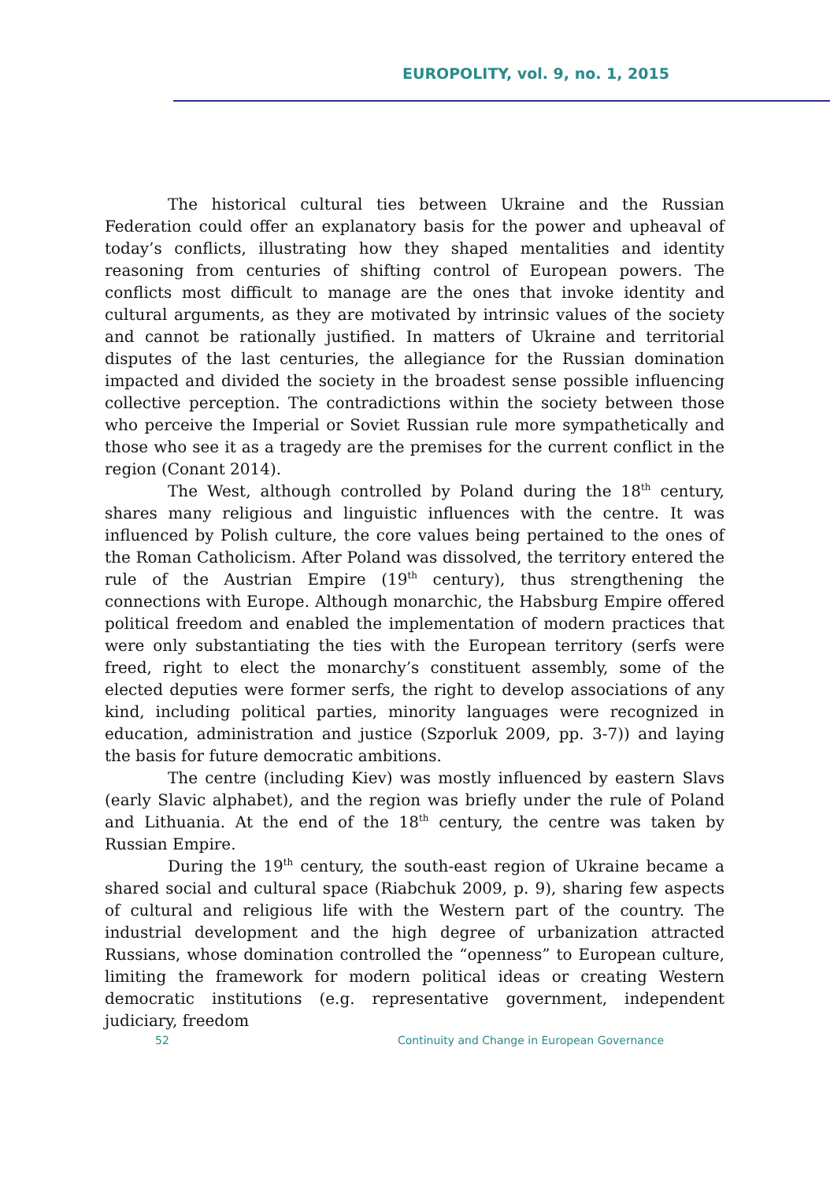EUROPOLITY, vol. 9, no. 1, 2015
The historical cultural ties between Ukraine and the Russian Federation could offer an explanatory basis for the power and upheaval of today’s conflicts, illustrating how they shaped mentalities and identity reasoning from centuries of shifting control of European powers. The conflicts most difficult to manage are the ones that invoke identity and cultural arguments, as they are motivated by intrinsic values of the society and cannot be rationally justified. In matters of Ukraine and territorial disputes of the last centuries, the allegiance for the Russian domination impacted and divided the society in the broadest sense possible influencing collective perception. The contradictions within the society between those who perceive the Imperial or Soviet Russian rule more sympathetically and those who see it as a tragedy are the premises for the current conflict in the region (Conant 2014).
The West, although controlled by Poland during the 18<sup>th</sup> century, shares many religious and linguistic influences with the centre. It was influenced by Polish culture, the core values being pertained to the ones of the Roman Catholicism. After Poland was dissolved, the territory entered the rule of the Austrian Empire (19<sup>th</sup> century), thus strengthening the connections with Europe. Although monarchic, the Habsburg Empire offered political freedom and enabled the implementation of modern practices that were only substantiating the ties with the European territory (serfs were freed, right to elect the monarchy’s constituent assembly, some of the elected deputies were former serfs, the right to develop associations of any kind, including political parties, minority languages were recognized in education, administration and justice (Szporluk 2009, pp. 3-7)) and laying the basis for future democratic ambitions.
The centre (including Kiev) was mostly influenced by eastern Slavs (early Slavic alphabet), and the region was briefly under the rule of Poland and Lithuania. At the end of the 18<sup>th</sup> century, the centre was taken by Russian Empire.
During the 19<sup>th</sup> century, the south-east region of Ukraine became a shared social and cultural space (Riabchuk 2009, p. 9), sharing few aspects of cultural and religious life with the Western part of the country. The industrial development and the high degree of urbanization attracted Russians, whose domination controlled the “openness” to European culture, limiting the framework for modern political ideas or creating Western democratic institutions (e.g. representative government, independent judiciary, freedom
52 Continuity and Change in European Governance